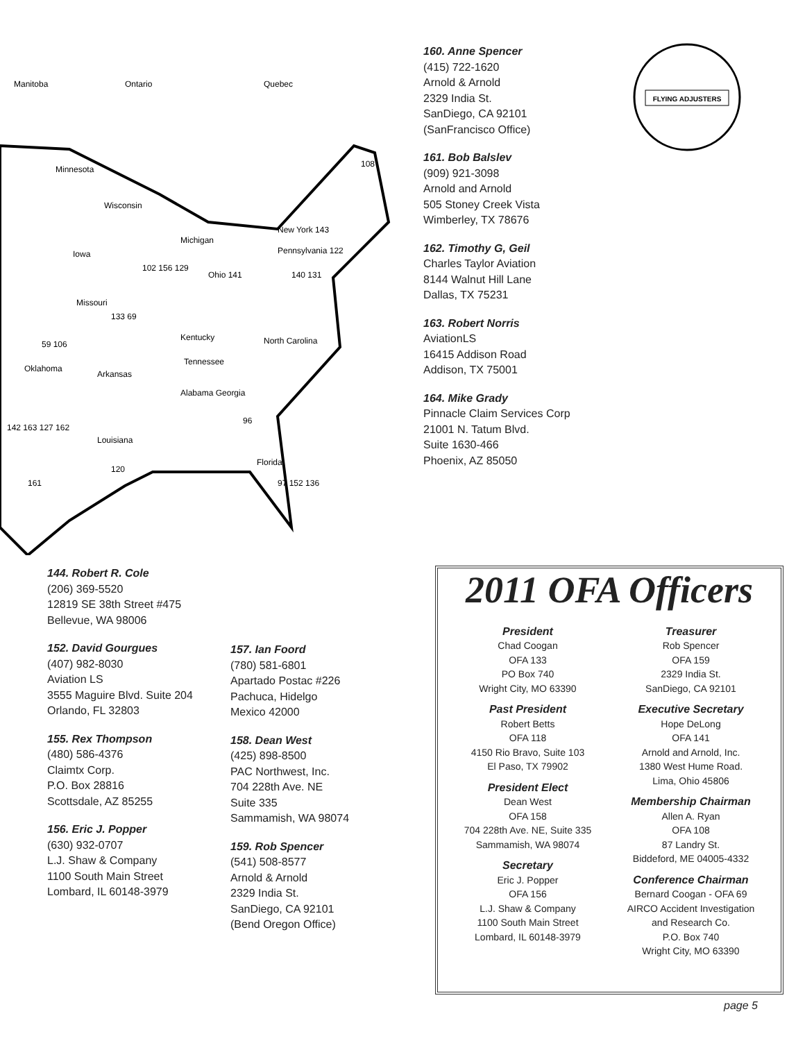Manitoba
Ontario
Quebec
Minnesota
Wisconsin
Michigan
Iowa
Ohio 141
Missouri
Kentucky
Tennessee
Oklahoma
Arkansas
Alabama Georgia
Louisiana
Florida
New York 143
Pennsylvania 122
North Carolina
59 106
142 163 127 162
161
120
96
97 152 136
108
102 156 129
133 69
140 131
160. Anne Spencer
(415) 722-1620
Arnold & Arnold
2329 India St.
SanDiego, CA 92101
(SanFrancisco Office)
161. Bob Balslev
(909) 921-3098
Arnold and Arnold
505 Stoney Creek Vista
Wimberley, TX 78676
162. Timothy G, Geil
Charles Taylor Aviation
8144 Walnut Hill Lane
Dallas, TX 75231
163. Robert Norris
AviationLS
16415 Addison Road
Addison, TX 75001
164. Mike Grady
Pinnacle Claim Services Corp
21001 N. Tatum Blvd.
Suite 1630-466
Phoenix, AZ 85050
FLYING ADJUSTERS
144. Robert R. Cole
(206) 369-5520
12819 SE 38th Street #475
Bellevue, WA 98006
152. David Gourgues
(407) 982-8030
Aviation LS
3555 Maguire Blvd. Suite 204
Orlando, FL 32803
155. Rex Thompson
(480) 586-4376
Claimtx Corp.
P.O. Box 28816
Scottsdale, AZ 85255
156. Eric J. Popper
(630) 932-0707
L.J. Shaw & Company
1100 South Main Street
Lombard, IL 60148-3979
157. Ian Foord
(780) 581-6801
Apartado Postac #226
Pachuca, Hidelgo
Mexico 42000
158. Dean West
(425) 898-8500
PAC Northwest, Inc.
704 228th Ave. NE
Suite 335
Sammamish, WA 98074
159. Rob Spencer
(541) 508-8577
Arnold & Arnold
2329 India St.
SanDiego, CA 92101
(Bend Oregon Office)
2011 OFA Officers
President
Chad Coogan
OFA 133
PO Box 740
Wright City, MO 63390
Past President
Robert Betts
OFA 118
4150 Rio Bravo, Suite 103
El Paso, TX 79902
President Elect
Dean West
OFA 158
704 228th Ave. NE, Suite 335
Sammamish, WA 98074
Secretary
Eric J. Popper
OFA 156
L.J. Shaw & Company
1100 South Main Street
Lombard, IL 60148-3979
Treasurer
Rob Spencer
OFA 159
2329 India St.
SanDiego, CA 92101
Executive Secretary
Hope DeLong
OFA 141
Arnold and Arnold, Inc.
1380 West Hume Road.
Lima, Ohio 45806
Membership Chairman
Allen A. Ryan
OFA 108
87 Landry St.
Biddeford, ME 04005-4332
Conference Chairman
Bernard Coogan - OFA 69
AIRCO Accident Investigation
and Research Co.
P.O. Box 740
Wright City, MO 63390
page 5